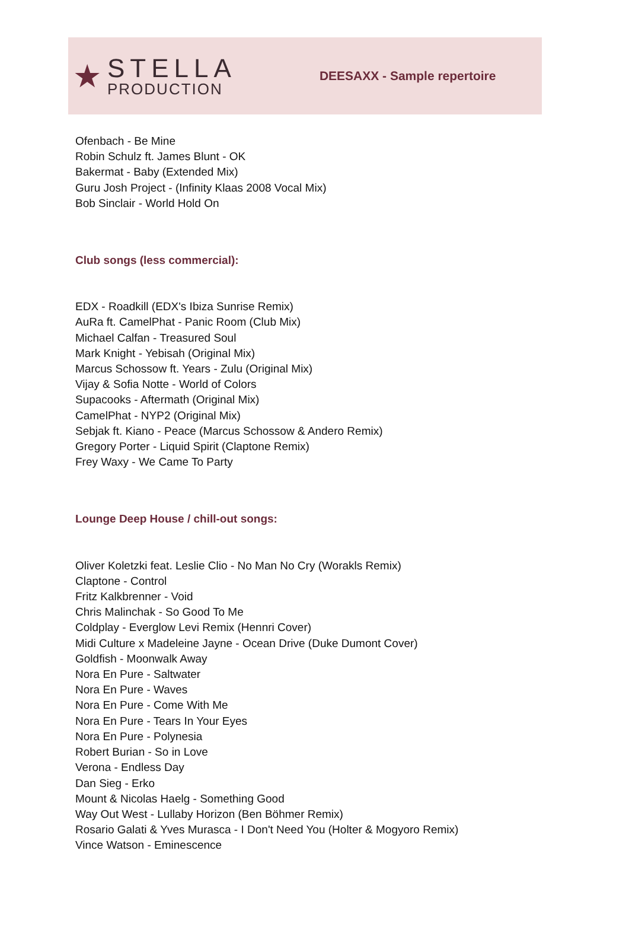★
STELLA
PRODUCTION
DEESAXX - Sample repertoire
Ofenbach - Be Mine
Robin Schulz ft. James Blunt - OK
Bakermat - Baby (Extended Mix)
Guru Josh Project - (Infinity Klaas 2008 Vocal Mix)
Bob Sinclair - World Hold On
Club songs (less commercial):
EDX - Roadkill (EDX's Ibiza Sunrise Remix)
AuRa ft. CamelPhat - Panic Room (Club Mix)
Michael Calfan - Treasured Soul
Mark Knight - Yebisah (Original Mix)
Marcus Schossow ft. Years - Zulu (Original Mix)
Vijay & Sofia Notte - World of Colors
Supacooks - Aftermath (Original Mix)
CamelPhat - NYP2 (Original Mix)
Sebjak ft. Kiano - Peace (Marcus Schossow & Andero Remix)
Gregory Porter - Liquid Spirit (Claptone Remix)
Frey Waxy - We Came To Party
Lounge Deep House / chill-out songs:
Oliver Koletzki feat. Leslie Clio - No Man No Cry (Worakls Remix)
Claptone - Control
Fritz Kalkbrenner - Void
Chris Malinchak - So Good To Me
Coldplay - Everglow Levi Remix (Hennri Cover)
Midi Culture x Madeleine Jayne - Ocean Drive (Duke Dumont Cover)
Goldfish - Moonwalk Away
Nora En Pure - Saltwater
Nora En Pure - Waves
Nora En Pure - Come With Me
Nora En Pure - Tears In Your Eyes
Nora En Pure - Polynesia
Robert Burian - So in Love
Verona - Endless Day
Dan Sieg - Erko
Mount & Nicolas Haelg - Something Good
Way Out West - Lullaby Horizon (Ben Böhmer Remix)
Rosario Galati & Yves Murasca - I Don't Need You (Holter & Mogyoro Remix)
Vince Watson - Eminescence